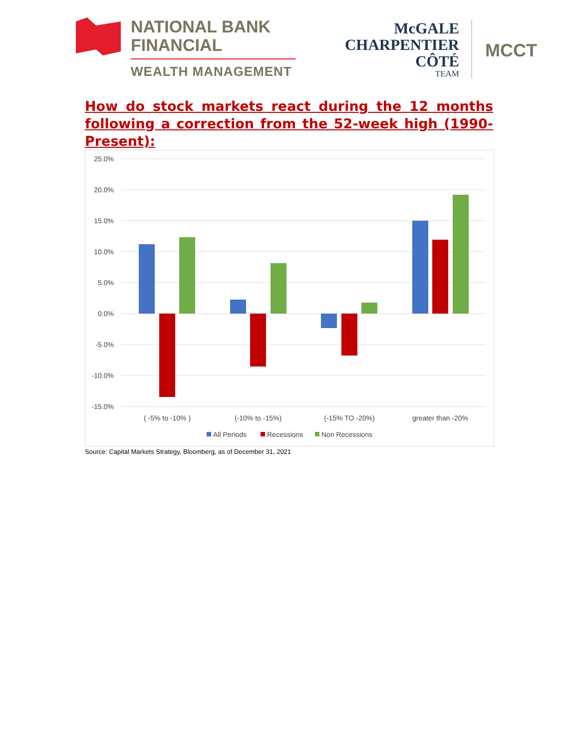NATIONAL BANK
FINANCIAL
WEALTH MANAGEMENT
McGALE
CHARPENTIER
CÔTÉ
TEAM
MCCT
How do stock markets react during the 12 months following a correction from the 52-week high (1990-Present):
25.0%
20.0%
15.0%
10.0%
5.0%
0.0%
-5.0%
-10.0%
-15.0%
( -5% to -10% )
(-10% to -15%)
(-15% TO -20%)
greater than -20%
All Periods
Recessions
Non Recessions
Source: Capital Markets Strategy, Bloomberg, as of December 31, 2021